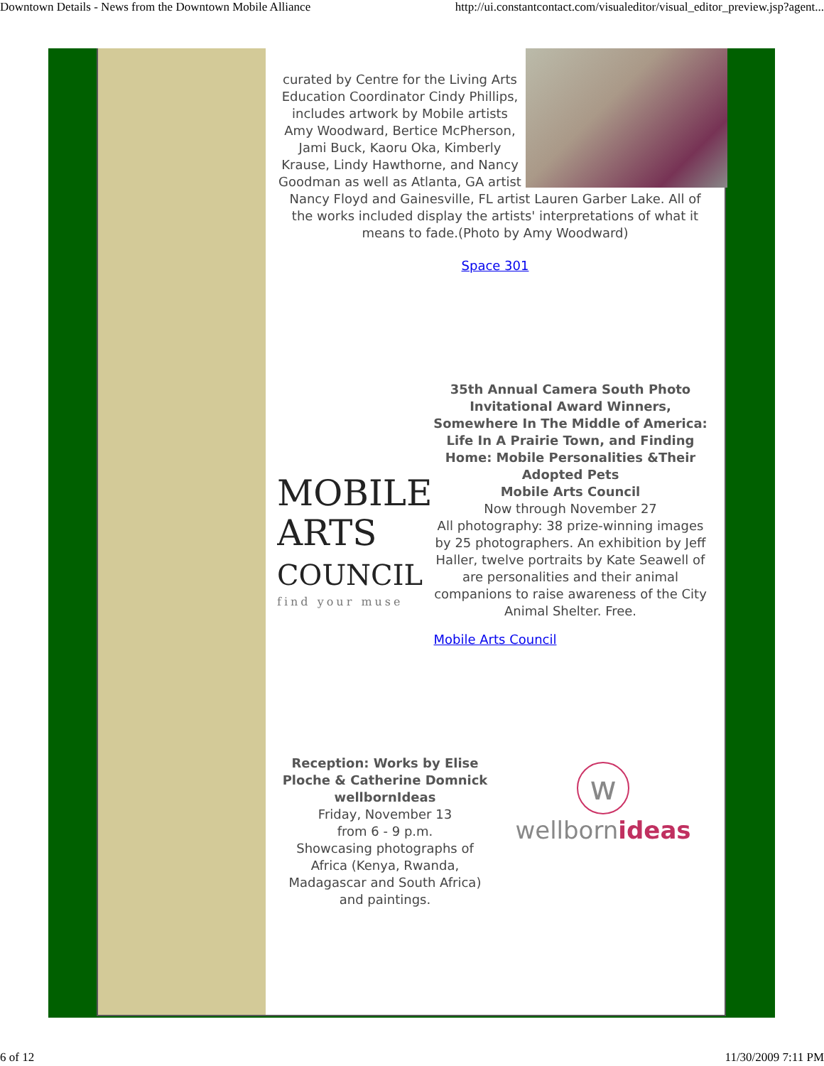Downtown Details - News from the Downtown Mobile Alliance http://ui.constantcontact.com/visualeditor/visual_editor_preview.jsp?agent...
curated by Centre for the Living Arts Education Coordinator Cindy Phillips, includes artwork by Mobile artists Amy Woodward, Bertice McPherson, Jami Buck, Kaoru Oka, Kimberly Krause, Lindy Hawthorne, and Nancy Goodman as well as Atlanta, GA artist Nancy Floyd and Gainesville, FL artist Lauren Garber Lake. All of the works included display the artists' interpretations of what it means to fade.(Photo by Amy Woodward)
Space 301
MOBILE
ARTS
COUNCIL
find your muse
35th Annual Camera South Photo Invitational Award Winners, Somewhere In The Middle of America: Life In A Prairie Town, and Finding Home: Mobile Personalities &Their Adopted Pets
Mobile Arts Council
Now through November 27
All photography: 38 prize-winning images by 25 photographers. An exhibition by Jeff Haller, twelve portraits by Kate Seawell of are personalities and their animal companions to raise awareness of the City Animal Shelter. Free.
Mobile Arts Council
Reception: Works by Elise Ploche & Catherine Domnick
wellbornIdeas
Friday, November 13
from 6 - 9 p.m.
Showcasing photographs of Africa (Kenya, Rwanda, Madagascar and South Africa) and paintings.
w
wellbornideas
6 of 12 11/30/2009 7:11 PM